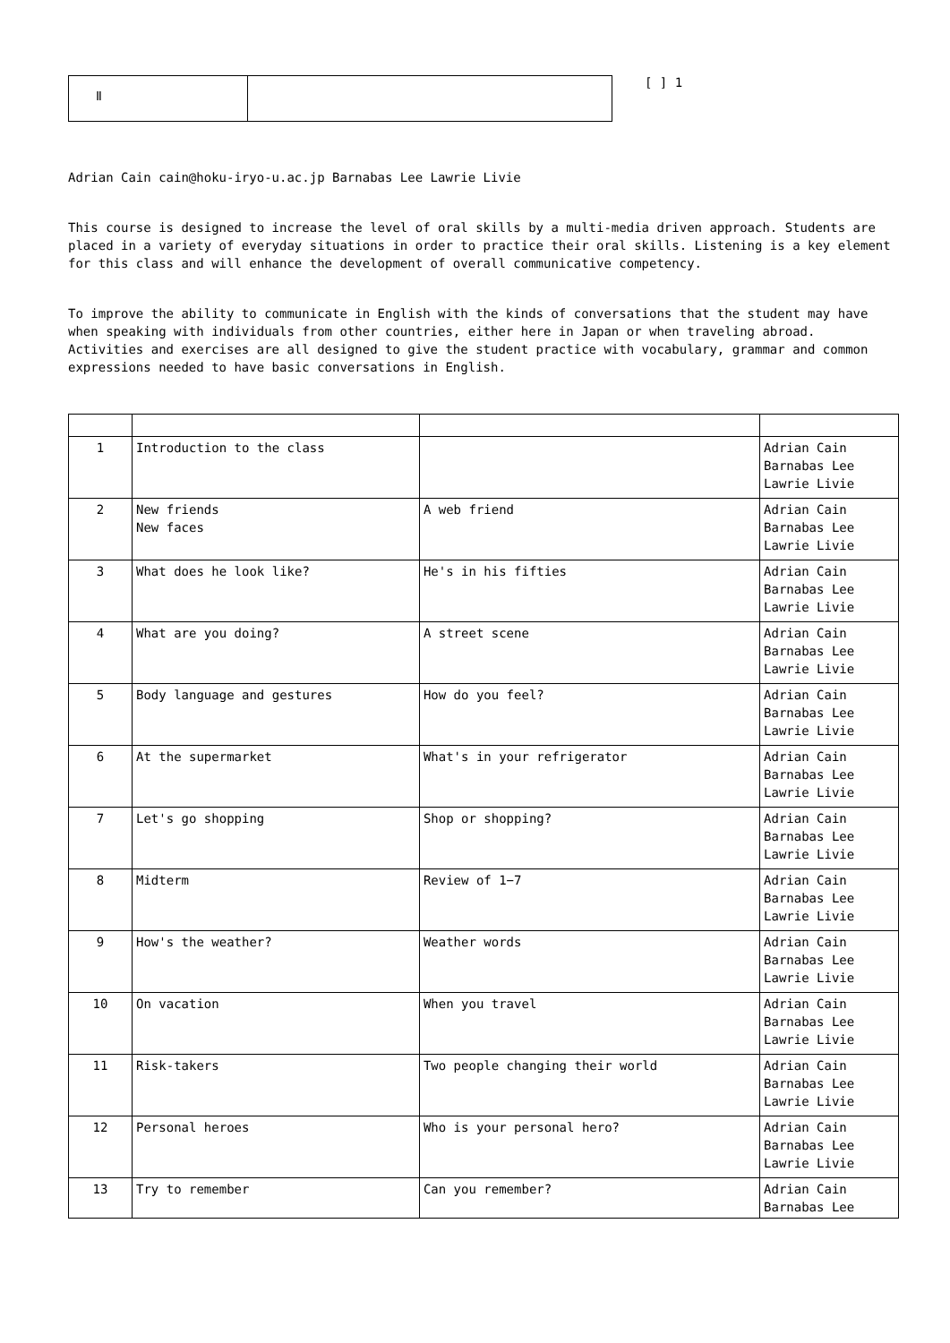Ⅱ
[ ] 1
Adrian Cain cain@hoku-iryo-u.ac.jp Barnabas Lee Lawrie Livie
This course is designed to increase the level of oral skills by a multi-media driven approach. Students are placed in a variety of everyday situations in order to practice their oral skills. Listening is a key element for this class and will enhance the development of overall communicative competency.
To improve the ability to communicate in English with the kinds of conversations that the student may have when speaking with individuals from other countries, either here in Japan or when traveling abroad. Activities and exercises are all designed to give the student practice with vocabulary, grammar and common expressions needed to have basic conversations in English.
| 1 | Introduction to the class | | Adrian Cain Barnabas Lee Lawrie Livie |
| 2 | New friends New faces | A web friend | Adrian Cain Barnabas Lee Lawrie Livie |
| 3 | What does he look like? | He's in his fifties | Adrian Cain Barnabas Lee Lawrie Livie |
| 4 | What are you doing? | A street scene | Adrian Cain Barnabas Lee Lawrie Livie |
| 5 | Body language and gestures | How do you feel? | Adrian Cain Barnabas Lee Lawrie Livie |
| 6 | At the supermarket | What's in your refrigerator | Adrian Cain Barnabas Lee Lawrie Livie |
| 7 | Let's go shopping | Shop or shopping? | Adrian Cain Barnabas Lee Lawrie Livie |
| 8 | Midterm | Review of 1−7 | Adrian Cain Barnabas Lee Lawrie Livie |
| 9 | How's the weather? | Weather words | Adrian Cain Barnabas Lee Lawrie Livie |
| 10 | On vacation | When you travel | Adrian Cain Barnabas Lee Lawrie Livie |
| 11 | Risk-takers | Two people changing their world | Adrian Cain Barnabas Lee Lawrie Livie |
| 12 | Personal heroes | Who is your personal hero? | Adrian Cain Barnabas Lee Lawrie Livie |
| 13 | Try to remember | Can you remember? | Adrian Cain Barnabas Lee |